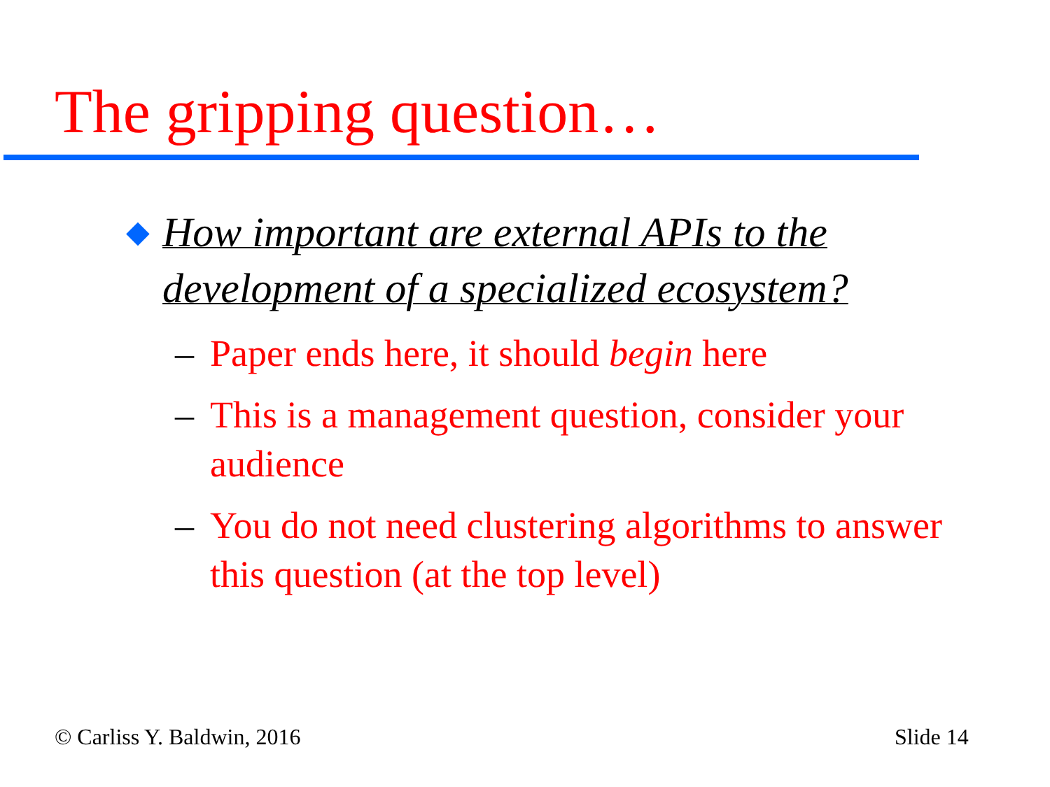The gripping question…
◆ How important are external APIs to the development of a specialized ecosystem?
– Paper ends here, it should begin here
– This is a management question, consider your audience
– You do not need clustering algorithms to answer this question (at the top level)
© Carliss Y. Baldwin, 2016 Slide 14